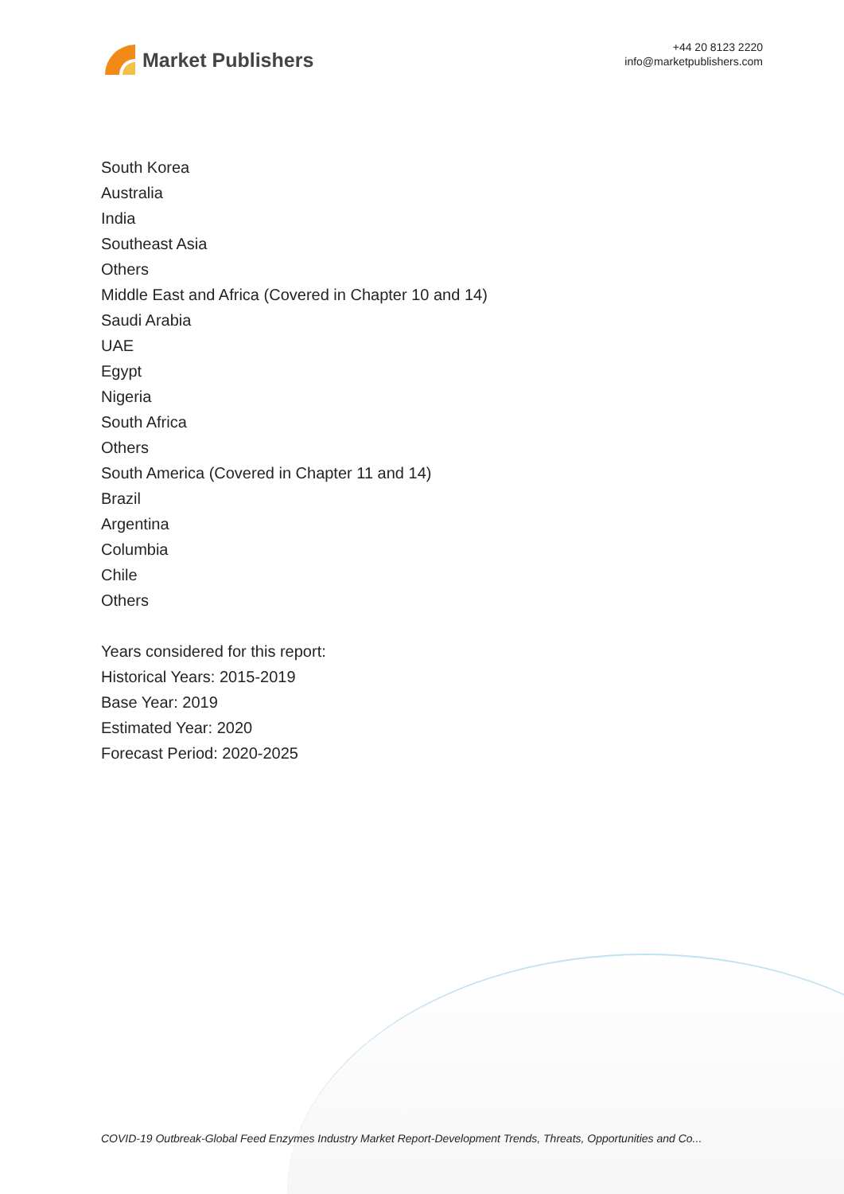Market Publishers
+44 20 8123 2220
info@marketpublishers.com
South Korea
Australia
India
Southeast Asia
Others
Middle East and Africa (Covered in Chapter 10 and 14)
Saudi Arabia
UAE
Egypt
Nigeria
South Africa
Others
South America (Covered in Chapter 11 and 14)
Brazil
Argentina
Columbia
Chile
Others
Years considered for this report:
Historical Years: 2015-2019
Base Year: 2019
Estimated Year: 2020
Forecast Period: 2020-2025
COVID-19 Outbreak-Global Feed Enzymes Industry Market Report-Development Trends, Threats, Opportunities and Co...